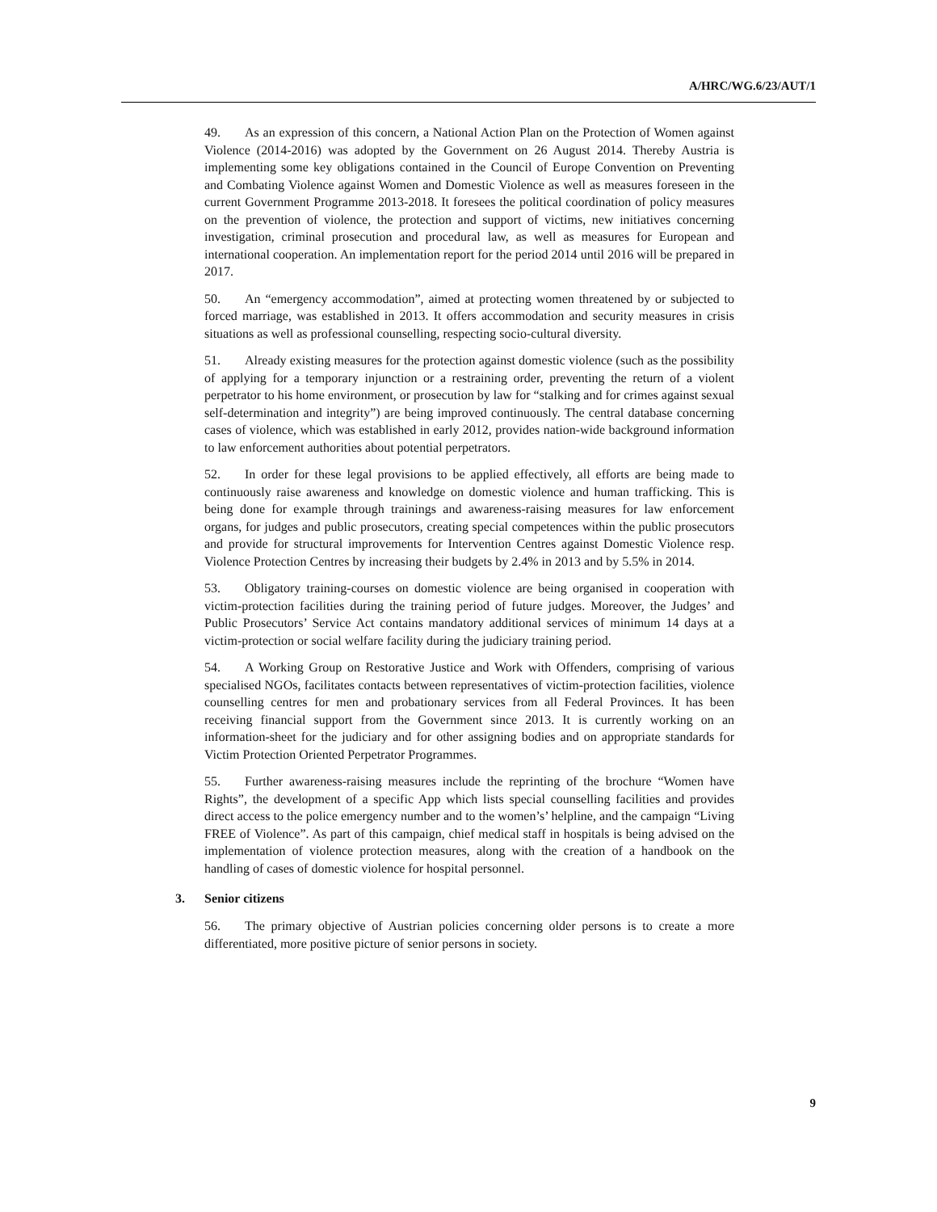A/HRC/WG.6/23/AUT/1
49. As an expression of this concern, a National Action Plan on the Protection of Women against Violence (2014-2016) was adopted by the Government on 26 August 2014. Thereby Austria is implementing some key obligations contained in the Council of Europe Convention on Preventing and Combating Violence against Women and Domestic Violence as well as measures foreseen in the current Government Programme 2013-2018. It foresees the political coordination of policy measures on the prevention of violence, the protection and support of victims, new initiatives concerning investigation, criminal prosecution and procedural law, as well as measures for European and international cooperation. An implementation report for the period 2014 until 2016 will be prepared in 2017.
50. An “emergency accommodation”, aimed at protecting women threatened by or subjected to forced marriage, was established in 2013. It offers accommodation and security measures in crisis situations as well as professional counselling, respecting socio-cultural diversity.
51. Already existing measures for the protection against domestic violence (such as the possibility of applying for a temporary injunction or a restraining order, preventing the return of a violent perpetrator to his home environment, or prosecution by law for “stalking and for crimes against sexual self-determination and integrity”) are being improved continuously. The central database concerning cases of violence, which was established in early 2012, provides nation-wide background information to law enforcement authorities about potential perpetrators.
52. In order for these legal provisions to be applied effectively, all efforts are being made to continuously raise awareness and knowledge on domestic violence and human trafficking. This is being done for example through trainings and awareness-raising measures for law enforcement organs, for judges and public prosecutors, creating special competences within the public prosecutors and provide for structural improvements for Intervention Centres against Domestic Violence resp. Violence Protection Centres by increasing their budgets by 2.4% in 2013 and by 5.5% in 2014.
53. Obligatory training-courses on domestic violence are being organised in cooperation with victim-protection facilities during the training period of future judges. Moreover, the Judges’ and Public Prosecutors’ Service Act contains mandatory additional services of minimum 14 days at a victim-protection or social welfare facility during the judiciary training period.
54. A Working Group on Restorative Justice and Work with Offenders, comprising of various specialised NGOs, facilitates contacts between representatives of victim-protection facilities, violence counselling centres for men and probationary services from all Federal Provinces. It has been receiving financial support from the Government since 2013. It is currently working on an information-sheet for the judiciary and for other assigning bodies and on appropriate standards for Victim Protection Oriented Perpetrator Programmes.
55. Further awareness-raising measures include the reprinting of the brochure “Women have Rights”, the development of a specific App which lists special counselling facilities and provides direct access to the police emergency number and to the women’s’ helpline, and the campaign “Living FREE of Violence”. As part of this campaign, chief medical staff in hospitals is being advised on the implementation of violence protection measures, along with the creation of a handbook on the handling of cases of domestic violence for hospital personnel.
3. Senior citizens
56. The primary objective of Austrian policies concerning older persons is to create a more differentiated, more positive picture of senior persons in society.
9